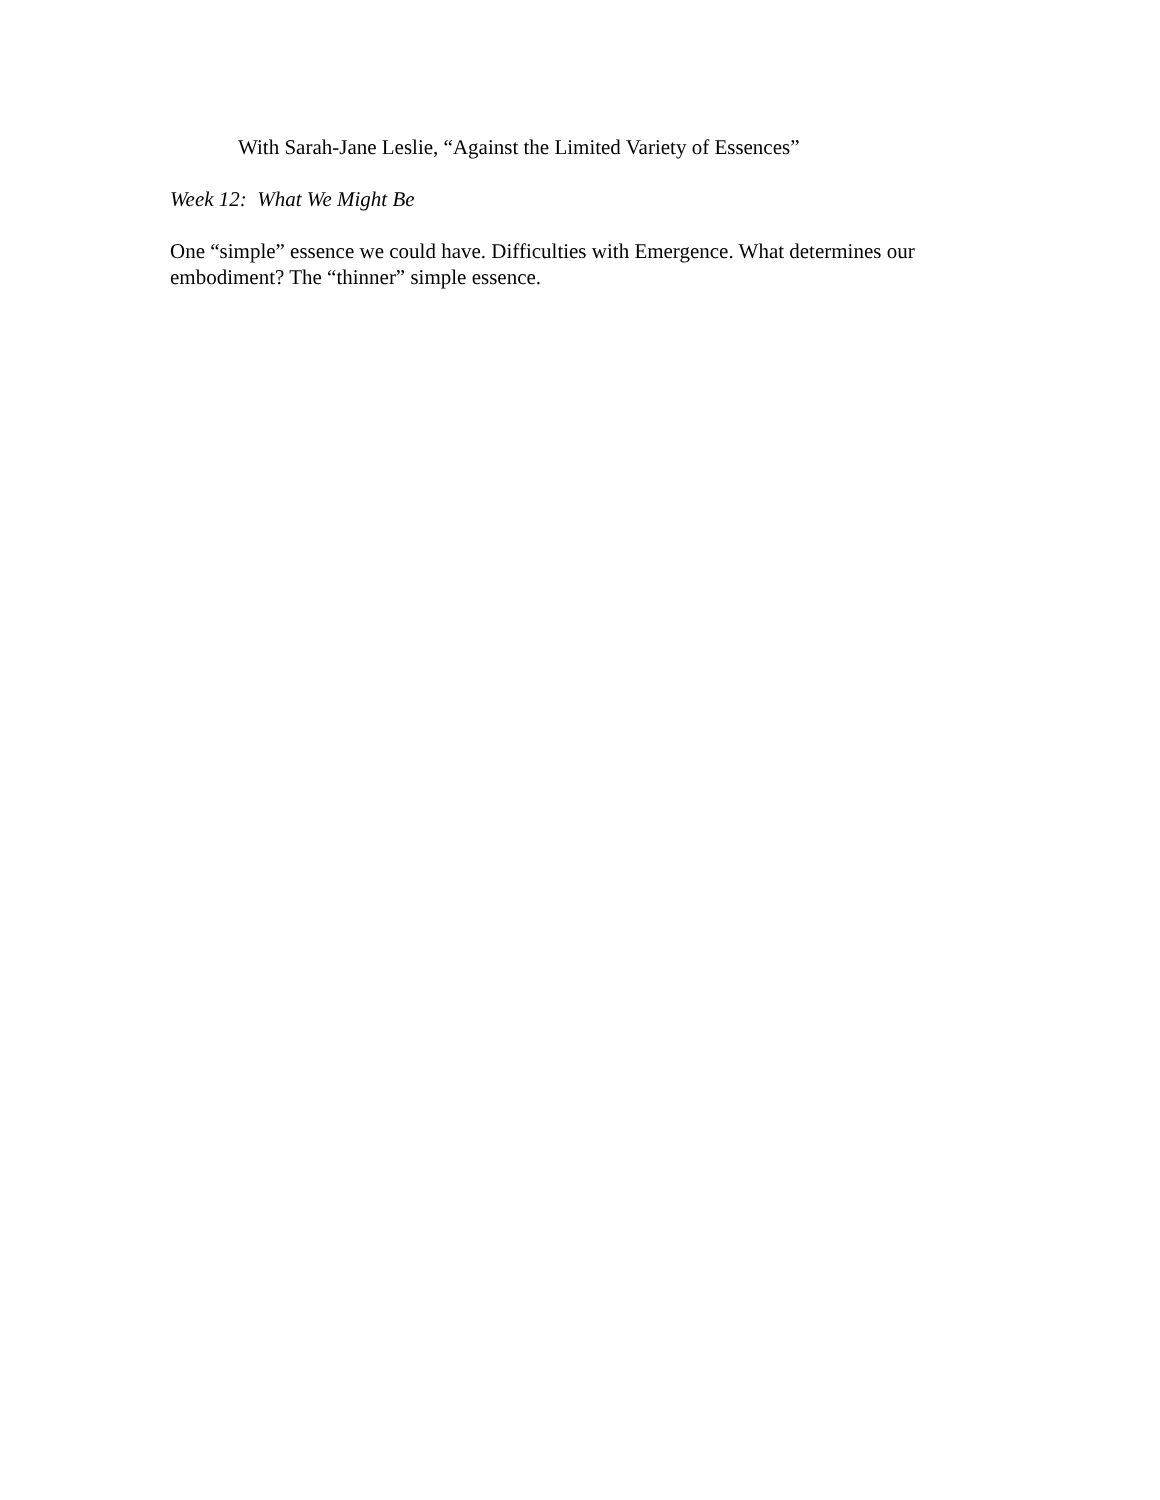With Sarah-Jane Leslie, “Against the Limited Variety of Essences”
Week 12: What We Might Be
One “simple” essence we could have. Difficulties with Emergence. What determines our embodiment? The “thinner” simple essence.